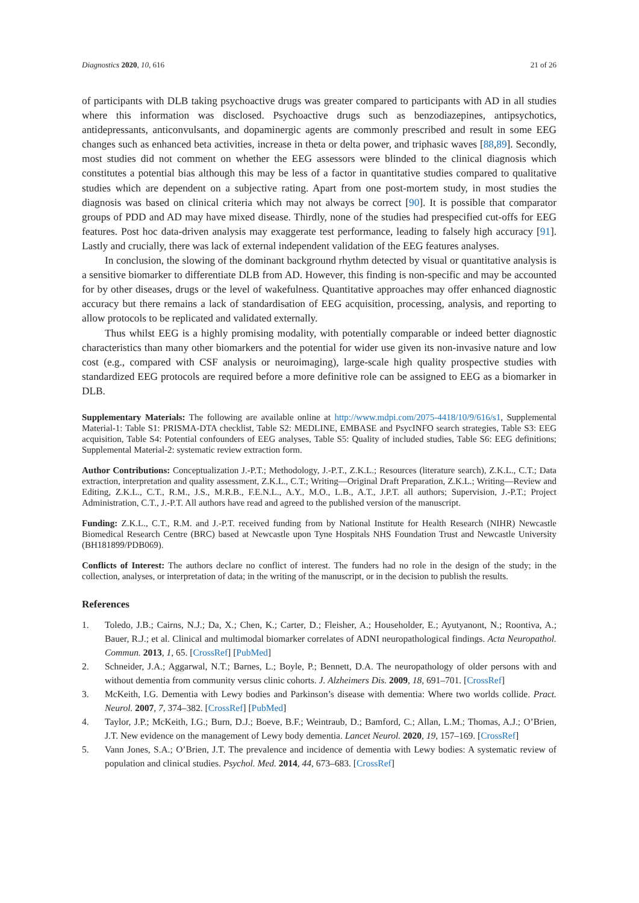Diagnostics 2020, 10, 616 21 of 26
of participants with DLB taking psychoactive drugs was greater compared to participants with AD in all studies where this information was disclosed. Psychoactive drugs such as benzodiazepines, antipsychotics, antidepressants, anticonvulsants, and dopaminergic agents are commonly prescribed and result in some EEG changes such as enhanced beta activities, increase in theta or delta power, and triphasic waves [88,89]. Secondly, most studies did not comment on whether the EEG assessors were blinded to the clinical diagnosis which constitutes a potential bias although this may be less of a factor in quantitative studies compared to qualitative studies which are dependent on a subjective rating. Apart from one post-mortem study, in most studies the diagnosis was based on clinical criteria which may not always be correct [90]. It is possible that comparator groups of PDD and AD may have mixed disease. Thirdly, none of the studies had prespecified cut-offs for EEG features. Post hoc data-driven analysis may exaggerate test performance, leading to falsely high accuracy [91]. Lastly and crucially, there was lack of external independent validation of the EEG features analyses.
In conclusion, the slowing of the dominant background rhythm detected by visual or quantitative analysis is a sensitive biomarker to differentiate DLB from AD. However, this finding is non-specific and may be accounted for by other diseases, drugs or the level of wakefulness. Quantitative approaches may offer enhanced diagnostic accuracy but there remains a lack of standardisation of EEG acquisition, processing, analysis, and reporting to allow protocols to be replicated and validated externally.
Thus whilst EEG is a highly promising modality, with potentially comparable or indeed better diagnostic characteristics than many other biomarkers and the potential for wider use given its non-invasive nature and low cost (e.g., compared with CSF analysis or neuroimaging), large-scale high quality prospective studies with standardized EEG protocols are required before a more definitive role can be assigned to EEG as a biomarker in DLB.
Supplementary Materials: The following are available online at http://www.mdpi.com/2075-4418/10/9/616/s1, Supplemental Material-1: Table S1: PRISMA-DTA checklist, Table S2: MEDLINE, EMBASE and PsycINFO search strategies, Table S3: EEG acquisition, Table S4: Potential confounders of EEG analyses, Table S5: Quality of included studies, Table S6: EEG definitions; Supplemental Material-2: systematic review extraction form.
Author Contributions: Conceptualization J.-P.T.; Methodology, J.-P.T., Z.K.L.; Resources (literature search), Z.K.L., C.T.; Data extraction, interpretation and quality assessment, Z.K.L., C.T.; Writing—Original Draft Preparation, Z.K.L.; Writing—Review and Editing, Z.K.L., C.T., R.M., J.S., M.R.B., F.E.N.L., A.Y., M.O., L.B., A.T., J.P.T. all authors; Supervision, J.-P.T.; Project Administration, C.T., J.-P.T. All authors have read and agreed to the published version of the manuscript.
Funding: Z.K.L., C.T., R.M. and J.-P.T. received funding from by National Institute for Health Research (NIHR) Newcastle Biomedical Research Centre (BRC) based at Newcastle upon Tyne Hospitals NHS Foundation Trust and Newcastle University (BH181899/PDB069).
Conflicts of Interest: The authors declare no conflict of interest. The funders had no role in the design of the study; in the collection, analyses, or interpretation of data; in the writing of the manuscript, or in the decision to publish the results.
References
1. Toledo, J.B.; Cairns, N.J.; Da, X.; Chen, K.; Carter, D.; Fleisher, A.; Householder, E.; Ayutyanont, N.; Roontiva, A.; Bauer, R.J.; et al. Clinical and multimodal biomarker correlates of ADNI neuropathological findings. Acta Neuropathol. Commun. 2013, 1, 65. [CrossRef] [PubMed]
2. Schneider, J.A.; Aggarwal, N.T.; Barnes, L.; Boyle, P.; Bennett, D.A. The neuropathology of older persons with and without dementia from community versus clinic cohorts. J. Alzheimers Dis. 2009, 18, 691–701. [CrossRef]
3. McKeith, I.G. Dementia with Lewy bodies and Parkinson’s disease with dementia: Where two worlds collide. Pract. Neurol. 2007, 7, 374–382. [CrossRef] [PubMed]
4. Taylor, J.P.; McKeith, I.G.; Burn, D.J.; Boeve, B.F.; Weintraub, D.; Bamford, C.; Allan, L.M.; Thomas, A.J.; O’Brien, J.T. New evidence on the management of Lewy body dementia. Lancet Neurol. 2020, 19, 157–169. [CrossRef]
5. Vann Jones, S.A.; O’Brien, J.T. The prevalence and incidence of dementia with Lewy bodies: A systematic review of population and clinical studies. Psychol. Med. 2014, 44, 673–683. [CrossRef]